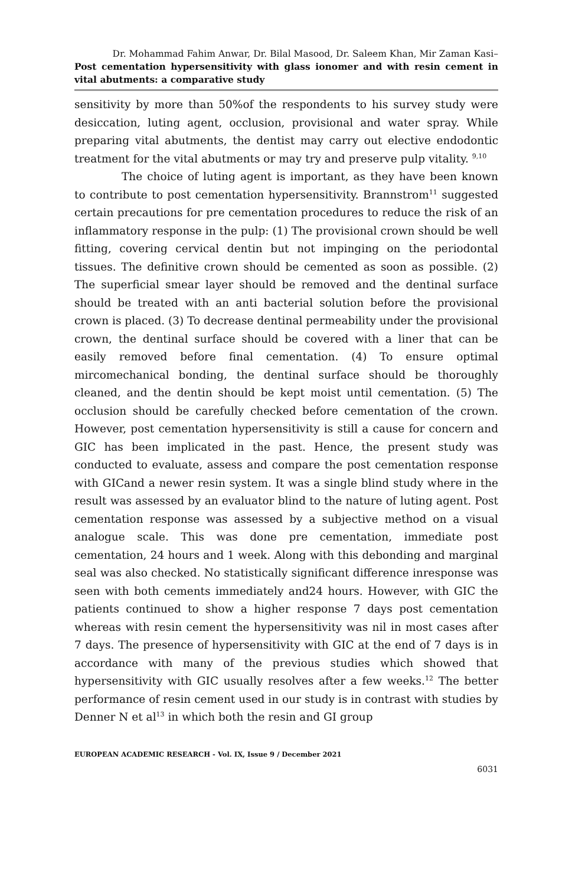Dr. Mohammad Fahim Anwar, Dr. Bilal Masood, Dr. Saleem Khan, Mir Zaman Kasi–
Post cementation hypersensitivity with glass ionomer and with resin cement in vital abutments: a comparative study
sensitivity by more than 50%of the respondents to his survey study were desiccation, luting agent, occlusion, provisional and water spray. While preparing vital abutments, the dentist may carry out elective endodontic treatment for the vital abutments or may try and preserve pulp vitality. <sup>9,10</sup>
The choice of luting agent is important, as they have been known to contribute to post cementation hypersensitivity. Brannstrom<sup>11</sup> suggested certain precautions for pre cementation procedures to reduce the risk of an inflammatory response in the pulp: (1) The provisional crown should be well fitting, covering cervical dentin but not impinging on the periodontal tissues. The definitive crown should be cemented as soon as possible. (2) The superficial smear layer should be removed and the dentinal surface should be treated with an anti bacterial solution before the provisional crown is placed. (3) To decrease dentinal permeability under the provisional crown, the dentinal surface should be covered with a liner that can be easily removed before final cementation. (4) To ensure optimal mircomechanical bonding, the dentinal surface should be thoroughly cleaned, and the dentin should be kept moist until cementation. (5) The occlusion should be carefully checked before cementation of the crown. However, post cementation hypersensitivity is still a cause for concern and GIC has been implicated in the past. Hence, the present study was conducted to evaluate, assess and compare the post cementation response with GICand a newer resin system. It was a single blind study where in the result was assessed by an evaluator blind to the nature of luting agent. Post cementation response was assessed by a subjective method on a visual analogue scale. This was done pre cementation, immediate post cementation, 24 hours and 1 week. Along with this debonding and marginal seal was also checked. No statistically significant difference inresponse was seen with both cements immediately and24 hours. However, with GIC the patients continued to show a higher response 7 days post cementation whereas with resin cement the hypersensitivity was nil in most cases after 7 days. The presence of hypersensitivity with GIC at the end of 7 days is in accordance with many of the previous studies which showed that hypersensitivity with GIC usually resolves after a few weeks.<sup>12</sup> The better performance of resin cement used in our study is in contrast with studies by Denner N et al<sup>13</sup> in which both the resin and GI group
EUROPEAN ACADEMIC RESEARCH - Vol. IX, Issue 9 / December 2021
6031